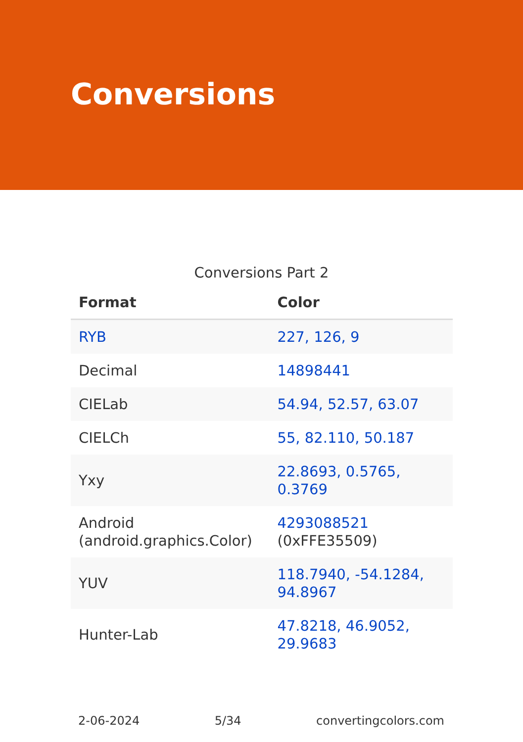Conversions
Conversions Part 2
| Format | Color |
| --- | --- |
| RYB | 227, 126, 9 |
| Decimal | 14898441 |
| CIELab | 54.94, 52.57, 63.07 |
| CIELCh | 55, 82.110, 50.187 |
| Yxy | 22.8693, 0.5765, 0.3769 |
| Android (android.graphics.Color) | 4293088521 (0xFFE35509) |
| YUV | 118.7940, -54.1284, 94.8967 |
| Hunter-Lab | 47.8218, 46.9052, 29.9683 |
2-06-2024 5/34 convertingcolors.com